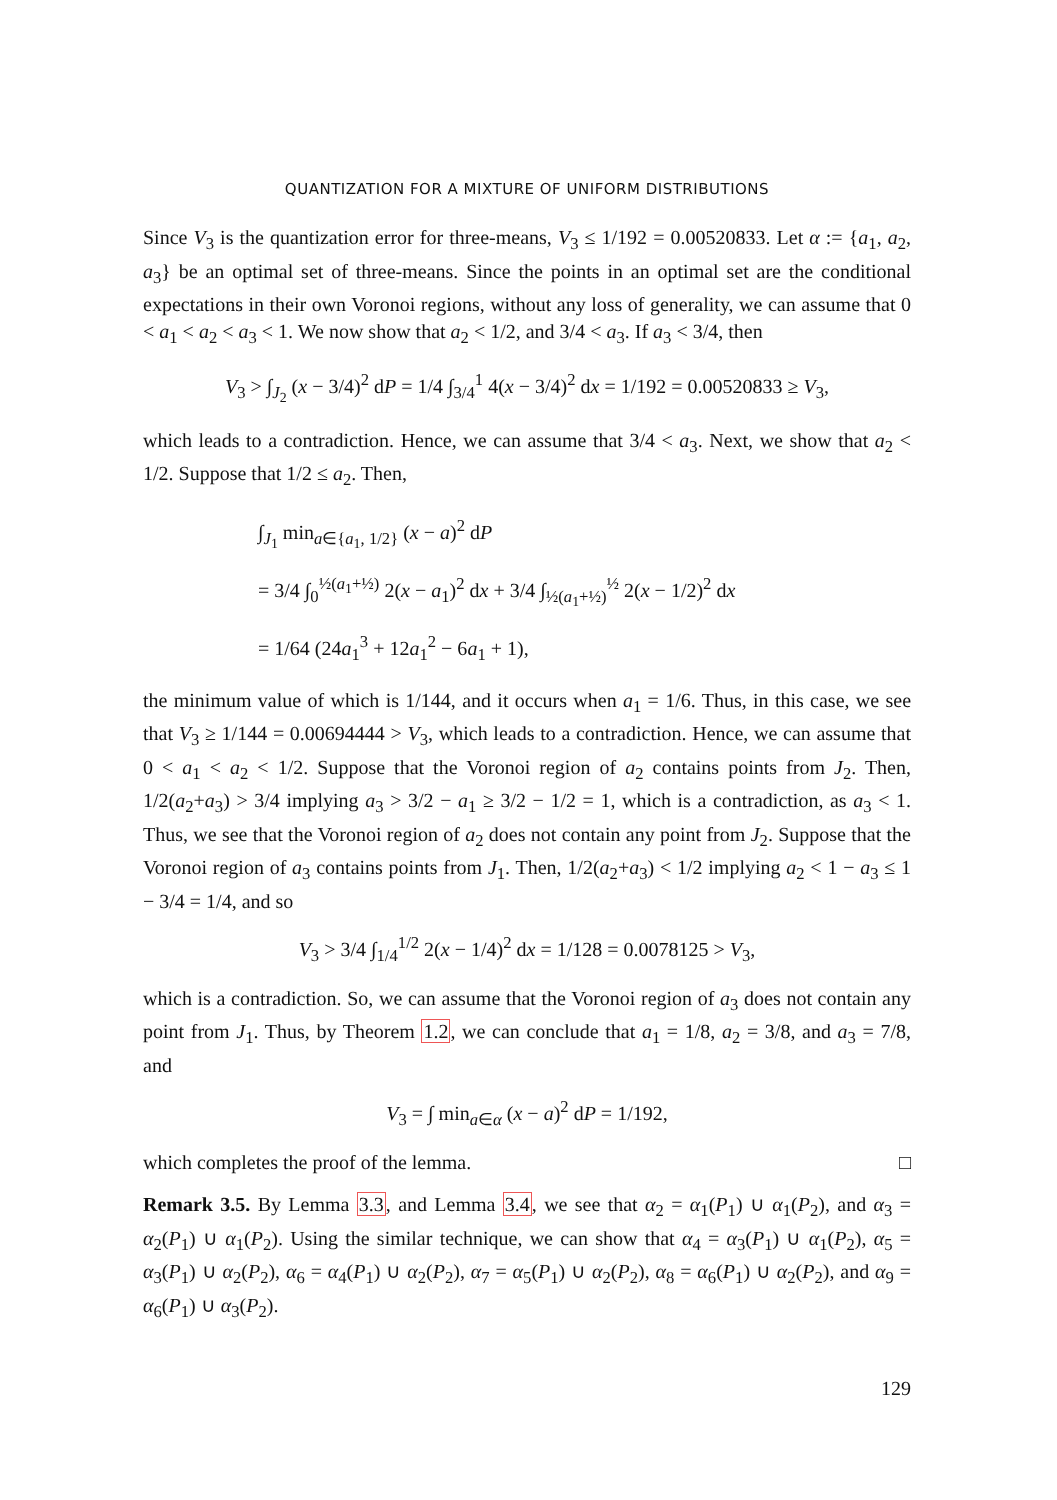QUANTIZATION FOR A MIXTURE OF UNIFORM DISTRIBUTIONS
Since V<sub>3</sub> is the quantization error for three-means, V<sub>3</sub> ≤ 1/192 = 0.00520833. Let α := {a<sub>1</sub>, a<sub>2</sub>, a<sub>3</sub>} be an optimal set of three-means. Since the points in an optimal set are the conditional expectations in their own Voronoi regions, without any loss of generality, we can assume that 0 < a<sub>1</sub> < a<sub>2</sub> < a<sub>3</sub> < 1. We now show that a<sub>2</sub> < 1/2, and 3/4 < a<sub>3</sub>. If a<sub>3</sub> < 3/4, then
V<sub>3</sub> > ∫<sub>J<sub>2</sub></sub> (x − 3/4)<sup>2</sup> dP = 1/4 ∫<sub>3/4</sub><sup>1</sup> 4(x − 3/4)<sup>2</sup> dx = 1/192 = 0.00520833 ≥ V<sub>3</sub>,
which leads to a contradiction. Hence, we can assume that 3/4 < a<sub>3</sub>. Next, we show that a<sub>2</sub> < 1/2. Suppose that 1/2 ≤ a<sub>2</sub>. Then,
∫<sub>J<sub>1</sub></sub> min<sub>a∈{a<sub>1</sub>, 1/2}</sub> (x − a)<sup>2</sup> dP
= 3/4 ∫<sub>0</sub><sup>½(a<sub>1</sub>+½)</sup> 2(x − a<sub>1</sub>)<sup>2</sup> dx + 3/4 ∫<sub>½(a<sub>1</sub>+½)</sub><sup>½</sup> 2(x − 1/2)<sup>2</sup> dx
= 1/64 (24a<sub>1</sub><sup>3</sup> + 12a<sub>1</sub><sup>2</sup> − 6a<sub>1</sub> + 1),
the minimum value of which is 1/144, and it occurs when a<sub>1</sub> = 1/6. Thus, in this case, we see that V<sub>3</sub> ≥ 1/144 = 0.00694444 > V<sub>3</sub>, which leads to a contradiction. Hence, we can assume that 0 < a<sub>1</sub> < a<sub>2</sub> < 1/2. Suppose that the Voronoi region of a<sub>2</sub> contains points from J<sub>2</sub>. Then, 1/2(a<sub>2</sub>+a<sub>3</sub>) > 3/4 implying a<sub>3</sub> > 3/2 − a<sub>1</sub> ≥ 3/2 − 1/2 = 1, which is a contradiction, as a<sub>3</sub> < 1. Thus, we see that the Voronoi region of a<sub>2</sub> does not contain any point from J<sub>2</sub>. Suppose that the Voronoi region of a<sub>3</sub> contains points from J<sub>1</sub>. Then, 1/2(a<sub>2</sub>+a<sub>3</sub>) < 1/2 implying a<sub>2</sub> < 1 − a<sub>3</sub> ≤ 1 − 3/4 = 1/4, and so
V<sub>3</sub> > 3/4 ∫<sub>1/4</sub><sup>1/2</sup> 2(x − 1/4)<sup>2</sup> dx = 1/128 = 0.0078125 > V<sub>3</sub>,
which is a contradiction. So, we can assume that the Voronoi region of a<sub>3</sub> does not contain any point from J<sub>1</sub>. Thus, by Theorem 1.2, we can conclude that a<sub>1</sub> = 1/8, a<sub>2</sub> = 3/8, and a<sub>3</sub> = 7/8, and
V<sub>3</sub> = ∫ min<sub>a∈α</sub> (x − a)<sup>2</sup> dP = 1/192,
which completes the proof of the lemma. □
Remark 3.5. By Lemma 3.3, and Lemma 3.4, we see that α<sub>2</sub> = α<sub>1</sub>(P<sub>1</sub>) ∪ α<sub>1</sub>(P<sub>2</sub>), and α<sub>3</sub> = α<sub>2</sub>(P<sub>1</sub>) ∪ α<sub>1</sub>(P<sub>2</sub>). Using the similar technique, we can show that α<sub>4</sub> = α<sub>3</sub>(P<sub>1</sub>) ∪ α<sub>1</sub>(P<sub>2</sub>), α<sub>5</sub> = α<sub>3</sub>(P<sub>1</sub>) ∪ α<sub>2</sub>(P<sub>2</sub>), α<sub>6</sub> = α<sub>4</sub>(P<sub>1</sub>) ∪ α<sub>2</sub>(P<sub>2</sub>), α<sub>7</sub> = α<sub>5</sub>(P<sub>1</sub>) ∪ α<sub>2</sub>(P<sub>2</sub>), α<sub>8</sub> = α<sub>6</sub>(P<sub>1</sub>) ∪ α<sub>2</sub>(P<sub>2</sub>), and α<sub>9</sub> = α<sub>6</sub>(P<sub>1</sub>) ∪ α<sub>3</sub>(P<sub>2</sub>).
129